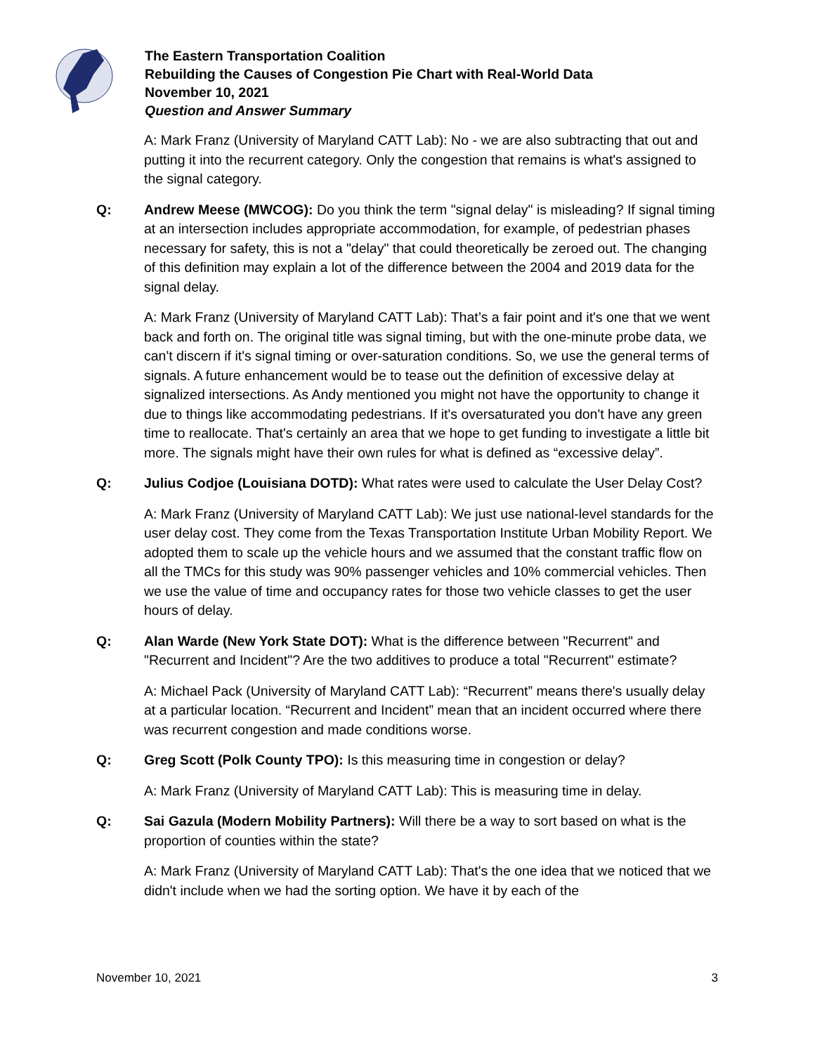The Eastern Transportation Coalition
Rebuilding the Causes of Congestion Pie Chart with Real-World Data
November 10, 2021
Question and Answer Summary
A: Mark Franz (University of Maryland CATT Lab): No - we are also subtracting that out and putting it into the recurrent category. Only the congestion that remains is what's assigned to the signal category.
Q: Andrew Meese (MWCOG): Do you think the term "signal delay" is misleading? If signal timing at an intersection includes appropriate accommodation, for example, of pedestrian phases necessary for safety, this is not a "delay" that could theoretically be zeroed out. The changing of this definition may explain a lot of the difference between the 2004 and 2019 data for the signal delay.
A: Mark Franz (University of Maryland CATT Lab): That’s a fair point and it's one that we went back and forth on. The original title was signal timing, but with the one-minute probe data, we can't discern if it's signal timing or over-saturation conditions. So, we use the general terms of signals. A future enhancement would be to tease out the definition of excessive delay at signalized intersections. As Andy mentioned you might not have the opportunity to change it due to things like accommodating pedestrians. If it's oversaturated you don't have any green time to reallocate. That's certainly an area that we hope to get funding to investigate a little bit more. The signals might have their own rules for what is defined as “excessive delay”.
Q: Julius Codjoe (Louisiana DOTD): What rates were used to calculate the User Delay Cost?
A: Mark Franz (University of Maryland CATT Lab): We just use national-level standards for the user delay cost. They come from the Texas Transportation Institute Urban Mobility Report. We adopted them to scale up the vehicle hours and we assumed that the constant traffic flow on all the TMCs for this study was 90% passenger vehicles and 10% commercial vehicles. Then we use the value of time and occupancy rates for those two vehicle classes to get the user hours of delay.
Q: Alan Warde (New York State DOT): What is the difference between "Recurrent" and "Recurrent and Incident"? Are the two additives to produce a total "Recurrent" estimate?
A: Michael Pack (University of Maryland CATT Lab): “Recurrent” means there's usually delay at a particular location. “Recurrent and Incident” mean that an incident occurred where there was recurrent congestion and made conditions worse.
Q: Greg Scott (Polk County TPO): Is this measuring time in congestion or delay?
A: Mark Franz (University of Maryland CATT Lab): This is measuring time in delay.
Q: Sai Gazula (Modern Mobility Partners): Will there be a way to sort based on what is the proportion of counties within the state?
A: Mark Franz (University of Maryland CATT Lab): That's the one idea that we noticed that we didn't include when we had the sorting option. We have it by each of the
November 10, 2021 3